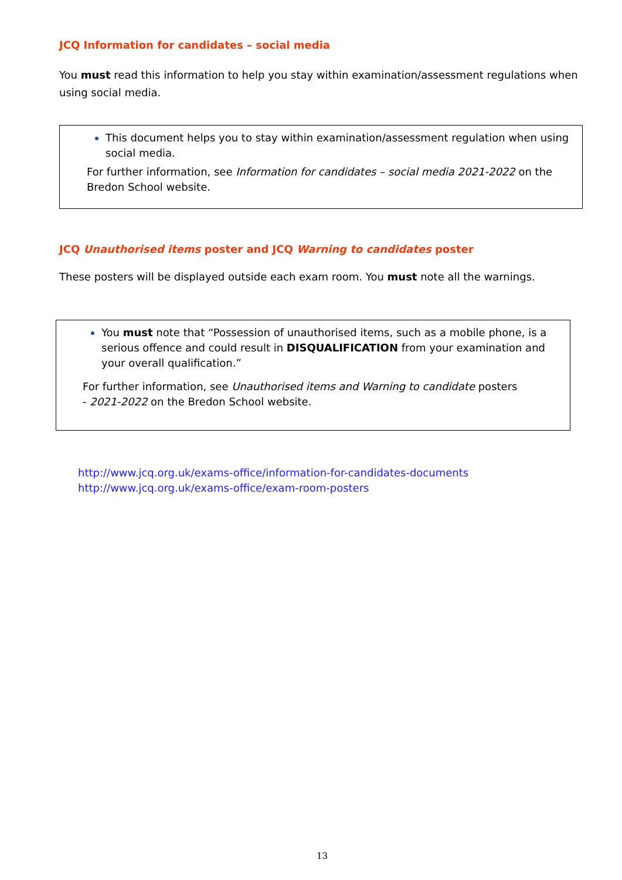JCQ Information for candidates – social media
You must read this information to help you stay within examination/assessment regulations when using social media.
This document helps you to stay within examination/assessment regulation when using social media.
For further information, see Information for candidates – social media 2021-2022 on the Bredon School website.
JCQ Unauthorised items poster and JCQ Warning to candidates poster
These posters will be displayed outside each exam room. You must note all the warnings.
You must note that “Possession of unauthorised items, such as a mobile phone, is a serious offence and could result in DISQUALIFICATION from your examination and your overall qualification.”
For further information, see Unauthorised items and Warning to candidate posters
- 2021-2022 on the Bredon School website.
http://www.jcq.org.uk/exams-office/information-for-candidates-documents
http://www.jcq.org.uk/exams-office/exam-room-posters
13